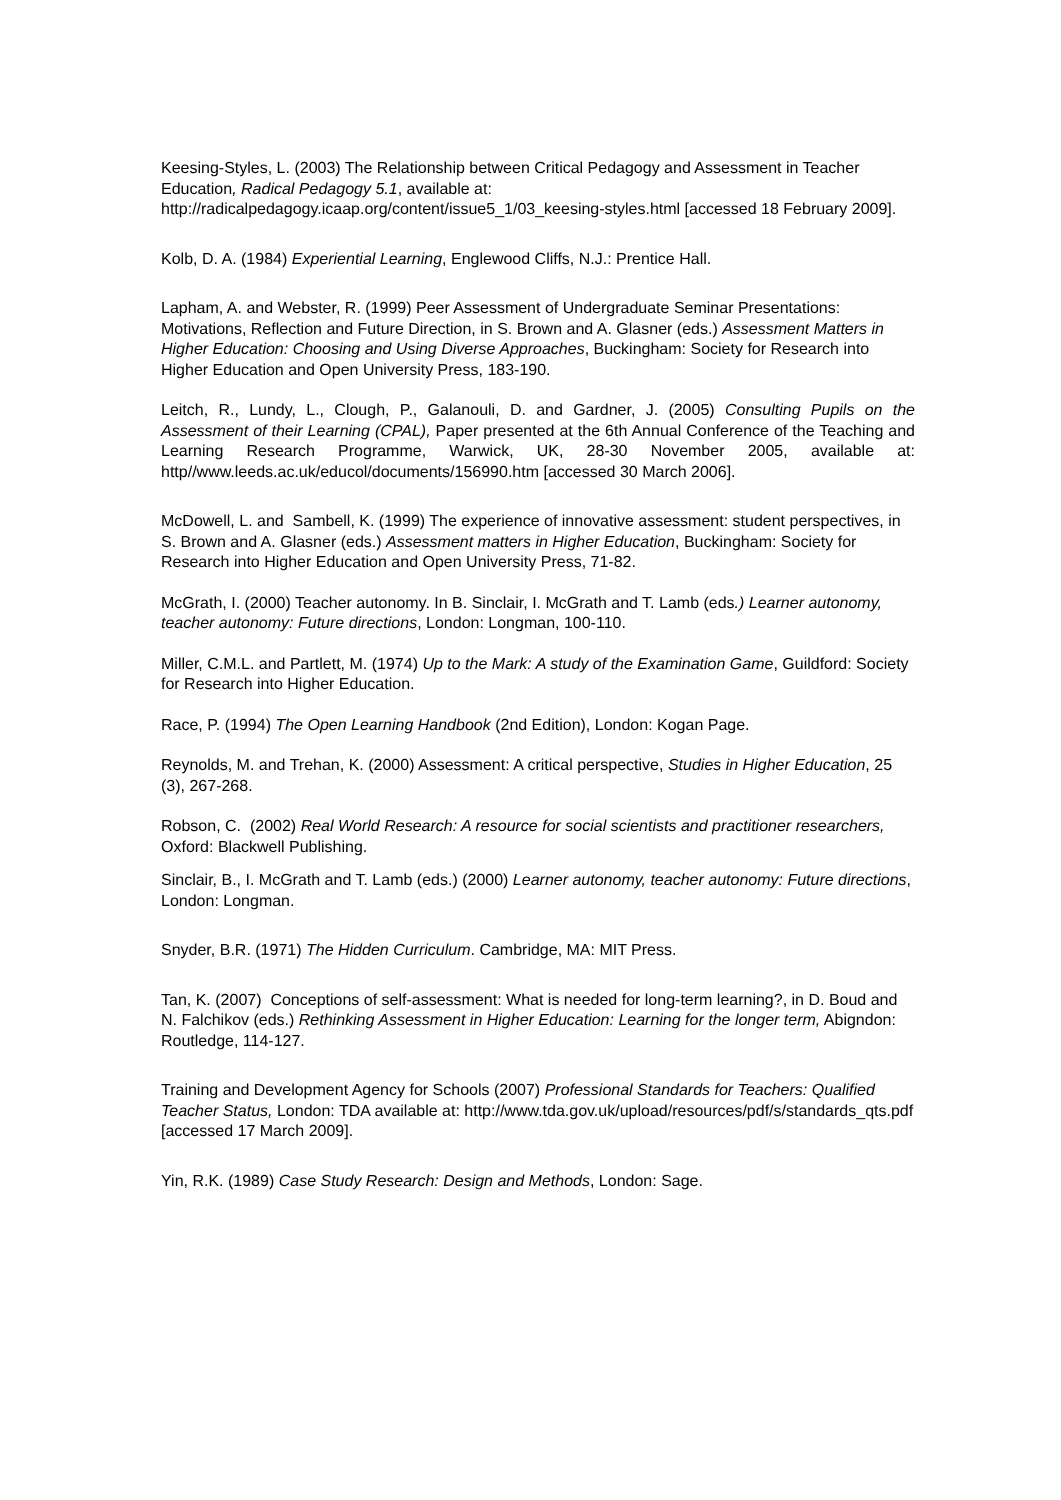Keesing-Styles, L. (2003) The Relationship between Critical Pedagogy and Assessment in Teacher Education, Radical Pedagogy 5.1, available at: http://radicalpedagogy.icaap.org/content/issue5_1/03_keesing-styles.html [accessed 18 February 2009].
Kolb, D. A. (1984) Experiential Learning, Englewood Cliffs, N.J.: Prentice Hall.
Lapham, A. and Webster, R. (1999) Peer Assessment of Undergraduate Seminar Presentations: Motivations, Reflection and Future Direction, in S. Brown and A. Glasner (eds.) Assessment Matters in Higher Education: Choosing and Using Diverse Approaches, Buckingham: Society for Research into Higher Education and Open University Press, 183-190.
Leitch, R., Lundy, L., Clough, P., Galanouli, D. and Gardner, J. (2005) Consulting Pupils on the Assessment of their Learning (CPAL), Paper presented at the 6th Annual Conference of the Teaching and Learning Research Programme, Warwick, UK, 28-30 November 2005, available at: http//www.leeds.ac.uk/educol/documents/156990.htm [accessed 30 March 2006].
McDowell, L. and Sambell, K. (1999) The experience of innovative assessment: student perspectives, in S. Brown and A. Glasner (eds.) Assessment matters in Higher Education, Buckingham: Society for Research into Higher Education and Open University Press, 71-82.
McGrath, I. (2000) Teacher autonomy. In B. Sinclair, I. McGrath and T. Lamb (eds.) Learner autonomy, teacher autonomy: Future directions, London: Longman, 100-110.
Miller, C.M.L. and Partlett, M. (1974) Up to the Mark: A study of the Examination Game, Guildford: Society for Research into Higher Education.
Race, P. (1994) The Open Learning Handbook (2nd Edition), London: Kogan Page.
Reynolds, M. and Trehan, K. (2000) Assessment: A critical perspective, Studies in Higher Education, 25 (3), 267-268.
Robson, C. (2002) Real World Research: A resource for social scientists and practitioner researchers, Oxford: Blackwell Publishing.
Sinclair, B., I. McGrath and T. Lamb (eds.) (2000) Learner autonomy, teacher autonomy: Future directions, London: Longman.
Snyder, B.R. (1971) The Hidden Curriculum. Cambridge, MA: MIT Press.
Tan, K. (2007) Conceptions of self-assessment: What is needed for long-term learning?, in D. Boud and N. Falchikov (eds.) Rethinking Assessment in Higher Education: Learning for the longer term, Abigndon: Routledge, 114-127.
Training and Development Agency for Schools (2007) Professional Standards for Teachers: Qualified Teacher Status, London: TDA available at: http://www.tda.gov.uk/upload/resources/pdf/s/standards_qts.pdf [accessed 17 March 2009].
Yin, R.K. (1989) Case Study Research: Design and Methods, London: Sage.